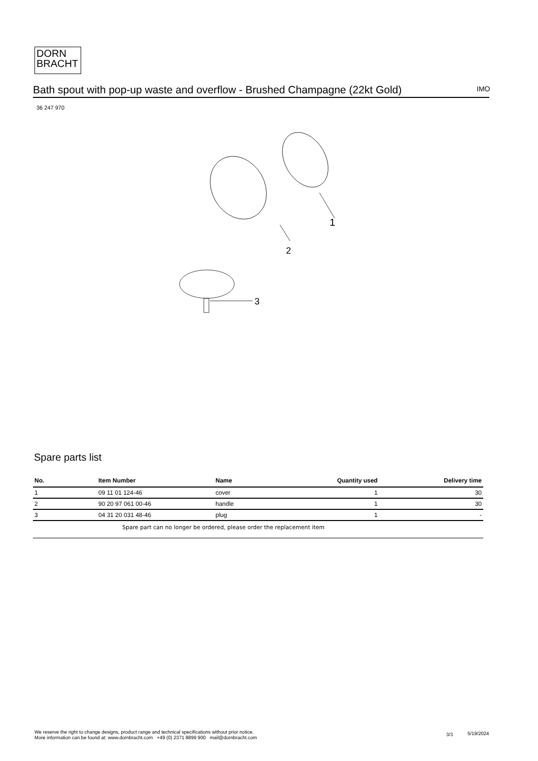DORN
BRACHT
Bath spout with pop-up waste and overflow - Brushed Champagne (22kt Gold)
IMO
36 247 970
1
2
3
Spare parts list
| No. | Item Number | Name | Quantity used | Delivery time |
| --- | --- | --- | --- | --- |
| 1 | 09 11 01 124-46 | cover | 1 | 30 |
| 2 | 90 20 97 061 00-46 | handle | 1 | 30 |
| 3 | 04 31 20 031 48-46 | plug | 1 | - |
| | Spare part can no longer be ordered, please order the replacement item | | | |
We reserve the right to change designs, product range and technical specifications without prior notice.
More information can be found at: www.dornbracht.com +49 (0) 2371 8899 900 mail@dornbracht.com
3/3 5/19/2024